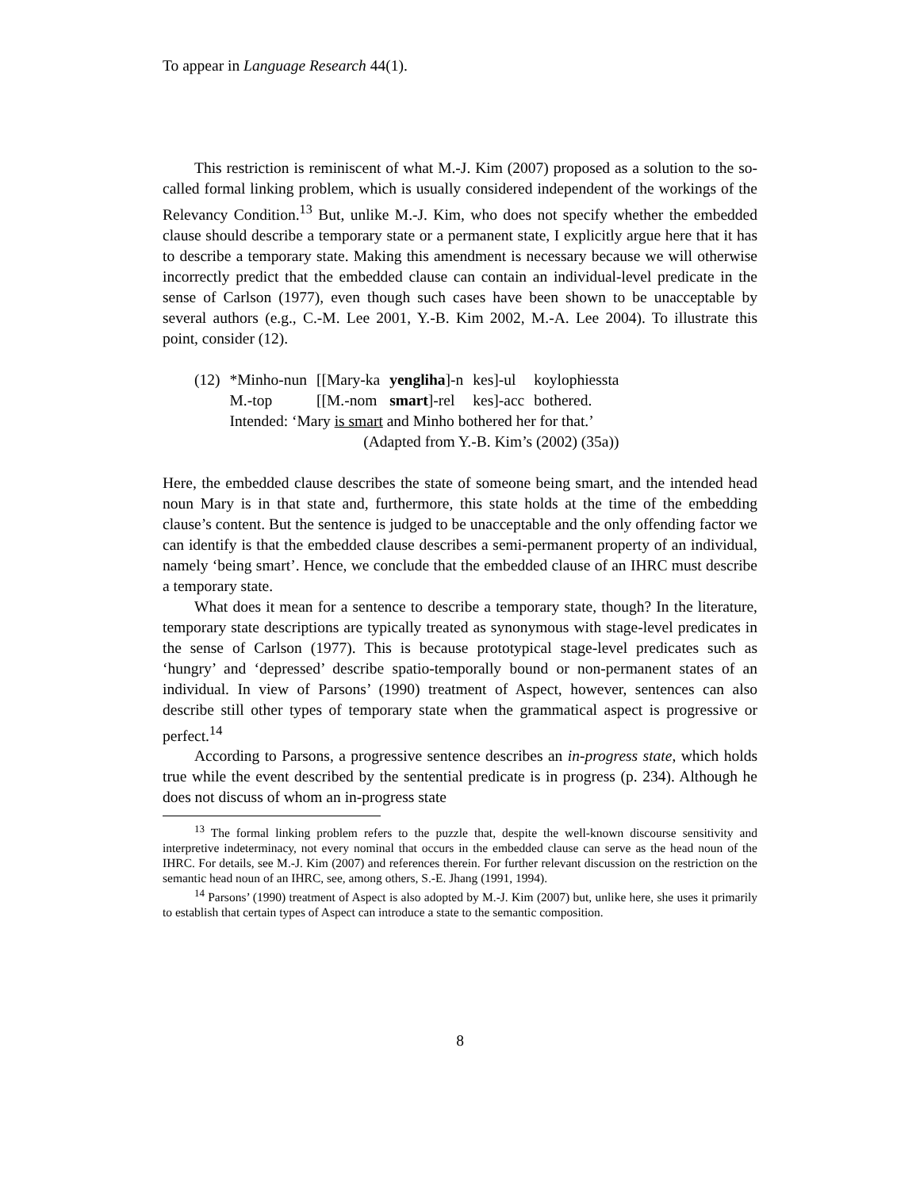To appear in Language Research 44(1).
This restriction is reminiscent of what M.-J. Kim (2007) proposed as a solution to the so-called formal linking problem, which is usually considered independent of the workings of the Relevancy Condition.<sup>13</sup> But, unlike M.-J. Kim, who does not specify whether the embedded clause should describe a temporary state or a permanent state, I explicitly argue here that it has to describe a temporary state. Making this amendment is necessary because we will otherwise incorrectly predict that the embedded clause can contain an individual-level predicate in the sense of Carlson (1977), even though such cases have been shown to be unacceptable by several authors (e.g., C.-M. Lee 2001, Y.-B. Kim 2002, M.-A. Lee 2004). To illustrate this point, consider (12).
| (12) | *Minho-nun | [[Mary-ka | yengliha ]-n | kes]-ul | koylophiessta |
| | M.-top | [[M.-nom | smart ]-rel | kes]-acc | bothered. |
| | Intended: ‘Mary is smart and Minho bothered her for that.’ | | | | |
| | (Adapted from Y.-B. Kim’s (2002) (35a)) | | | | |
Here, the embedded clause describes the state of someone being smart, and the intended head noun Mary is in that state and, furthermore, this state holds at the time of the embedding clause’s content. But the sentence is judged to be unacceptable and the only offending factor we can identify is that the embedded clause describes a semi-permanent property of an individual, namely ‘being smart’. Hence, we conclude that the embedded clause of an IHRC must describe a temporary state.
What does it mean for a sentence to describe a temporary state, though? In the literature, temporary state descriptions are typically treated as synonymous with stage-level predicates in the sense of Carlson (1977). This is because prototypical stage-level predicates such as ‘hungry’ and ‘depressed’ describe spatio-temporally bound or non-permanent states of an individual. In view of Parsons’ (1990) treatment of Aspect, however, sentences can also describe still other types of temporary state when the grammatical aspect is progressive or perfect.<sup>14</sup>
According to Parsons, a progressive sentence describes an in-progress state, which holds true while the event described by the sentential predicate is in progress (p. 234). Although he does not discuss of whom an in-progress state
<sup>13</sup> The formal linking problem refers to the puzzle that, despite the well-known discourse sensitivity and interpretive indeterminacy, not every nominal that occurs in the embedded clause can serve as the head noun of the IHRC. For details, see M.-J. Kim (2007) and references therein. For further relevant discussion on the restriction on the semantic head noun of an IHRC, see, among others, S.-E. Jhang (1991, 1994).
<sup>14</sup> Parsons’ (1990) treatment of Aspect is also adopted by M.-J. Kim (2007) but, unlike here, she uses it primarily to establish that certain types of Aspect can introduce a state to the semantic composition.
8